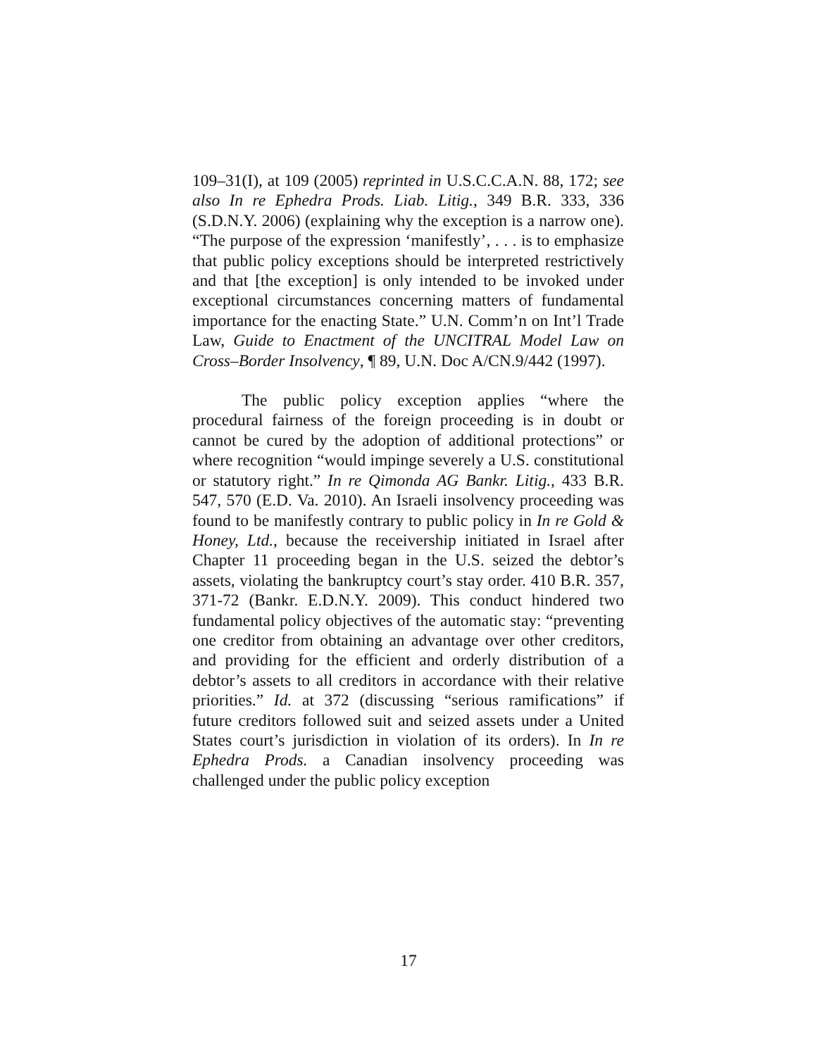109–31(I), at 109 (2005) reprinted in U.S.C.C.A.N. 88, 172; see also In re Ephedra Prods. Liab. Litig., 349 B.R. 333, 336 (S.D.N.Y. 2006) (explaining why the exception is a narrow one). “The purpose of the expression ‘manifestly’, . . . is to emphasize that public policy exceptions should be interpreted restrictively and that [the exception] is only intended to be invoked under exceptional circumstances concerning matters of fundamental importance for the enacting State.” U.N. Comm’n on Int’l Trade Law, Guide to Enactment of the UNCITRAL Model Law on Cross–Border Insolvency, ¶ 89, U.N. Doc A/CN.9/442 (1997).
The public policy exception applies “where the procedural fairness of the foreign proceeding is in doubt or cannot be cured by the adoption of additional protections” or where recognition “would impinge severely a U.S. constitutional or statutory right.” In re Qimonda AG Bankr. Litig., 433 B.R. 547, 570 (E.D. Va. 2010). An Israeli insolvency proceeding was found to be manifestly contrary to public policy in In re Gold & Honey, Ltd., because the receivership initiated in Israel after Chapter 11 proceeding began in the U.S. seized the debtor’s assets, violating the bankruptcy court’s stay order. 410 B.R. 357, 371-72 (Bankr. E.D.N.Y. 2009). This conduct hindered two fundamental policy objectives of the automatic stay: “preventing one creditor from obtaining an advantage over other creditors, and providing for the efficient and orderly distribution of a debtor’s assets to all creditors in accordance with their relative priorities.” Id. at 372 (discussing “serious ramifications” if future creditors followed suit and seized assets under a United States court’s jurisdiction in violation of its orders). In In re Ephedra Prods. a Canadian insolvency proceeding was challenged under the public policy exception
17